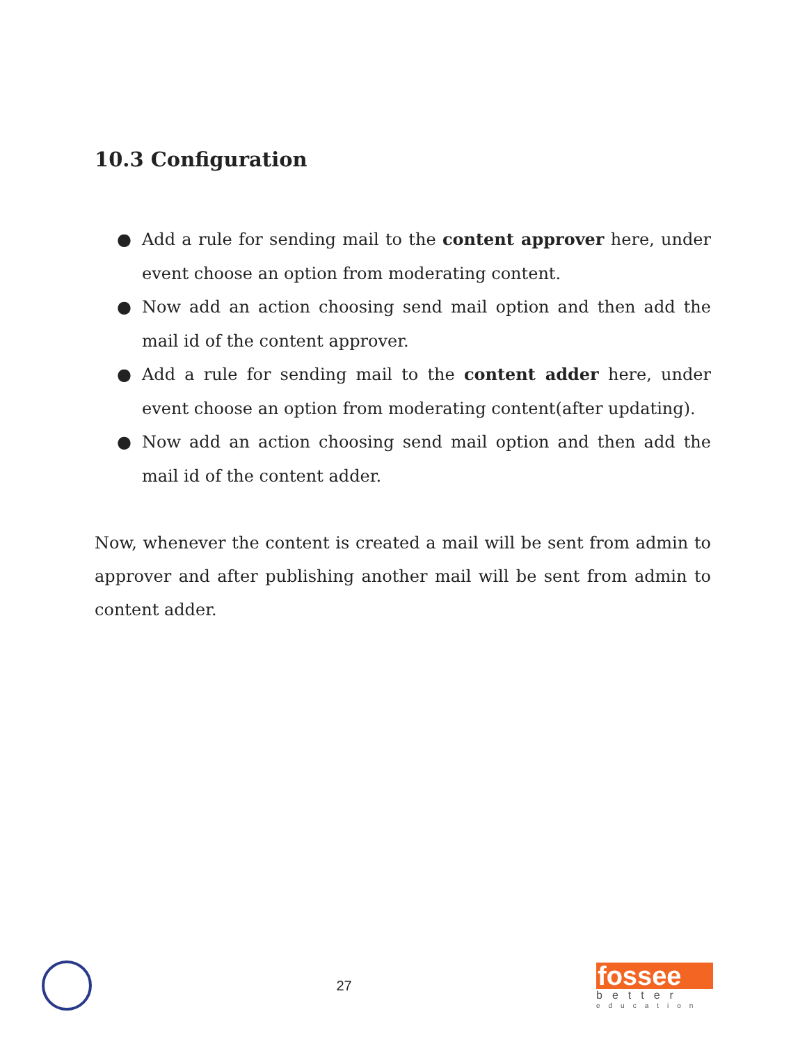10.3 Configuration
● Add a rule for sending mail to the content approver here, under event choose an option from moderating content.
● Now add an action choosing send mail option and then add the mail id of the content approver.
● Add a rule for sending mail to the content adder here, under event choose an option from moderating content(after updating).
● Now add an action choosing send mail option and then add the mail id of the content adder.
Now, whenever the content is created a mail will be sent from admin to approver and after publishing another mail will be sent from admin to content adder.
27
fossee
better
education